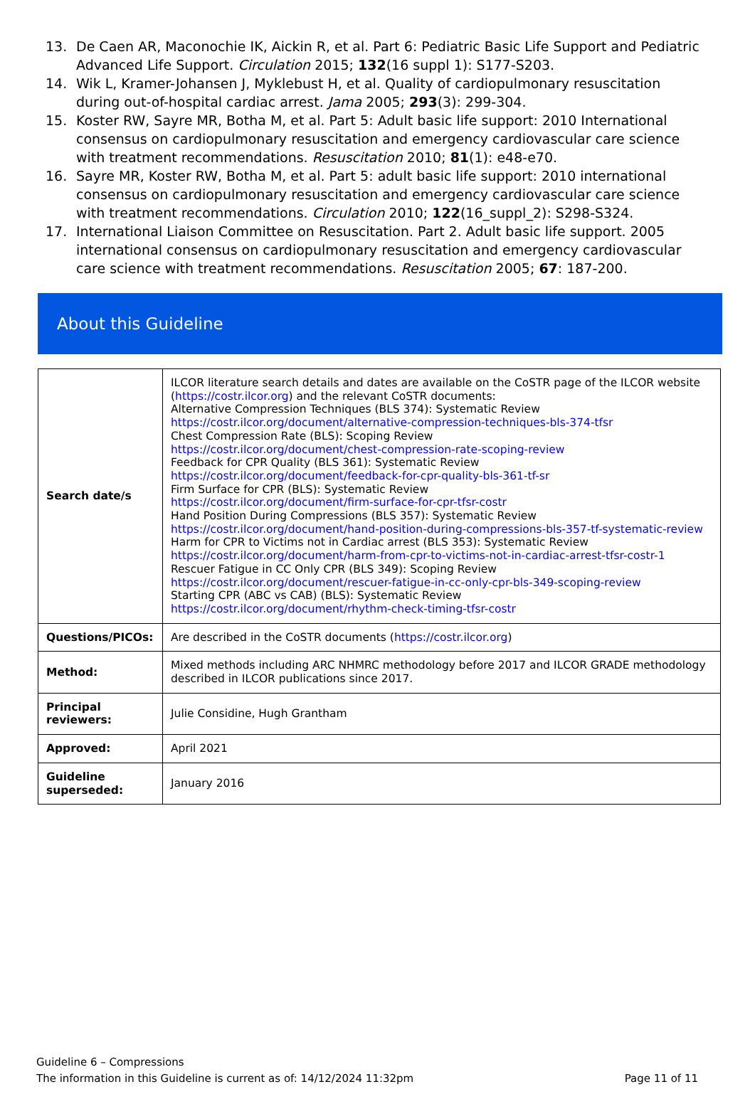13. De Caen AR, Maconochie IK, Aickin R, et al. Part 6: Pediatric Basic Life Support and Pediatric Advanced Life Support. Circulation 2015; 132(16 suppl 1): S177-S203.
14. Wik L, Kramer-Johansen J, Myklebust H, et al. Quality of cardiopulmonary resuscitation during out-of-hospital cardiac arrest. Jama 2005; 293(3): 299-304.
15. Koster RW, Sayre MR, Botha M, et al. Part 5: Adult basic life support: 2010 International consensus on cardiopulmonary resuscitation and emergency cardiovascular care science with treatment recommendations. Resuscitation 2010; 81(1): e48-e70.
16. Sayre MR, Koster RW, Botha M, et al. Part 5: adult basic life support: 2010 international consensus on cardiopulmonary resuscitation and emergency cardiovascular care science with treatment recommendations. Circulation 2010; 122(16_suppl_2): S298-S324.
17. International Liaison Committee on Resuscitation. Part 2. Adult basic life support. 2005 international consensus on cardiopulmonary resuscitation and emergency cardiovascular care science with treatment recommendations. Resuscitation 2005; 67: 187-200.
About this Guideline
| Search date/s | ILCOR literature search details and dates are available on the CoSTR page of the ILCOR website ( https://costr.ilcor.org ) and the relevant CoSTR documents: Alternative Compression Techniques (BLS 374): Systematic Review https://costr.ilcor.org/document/alternative-compression-techniques-bls-374-tfsr Chest Compression Rate (BLS): Scoping Review https://costr.ilcor.org/document/chest-compression-rate-scoping-review Feedback for CPR Quality (BLS 361): Systematic Review https://costr.ilcor.org/document/feedback-for-cpr-quality-bls-361-tf-sr Firm Surface for CPR (BLS): Systematic Review https://costr.ilcor.org/document/firm-surface-for-cpr-tfsr-costr Hand Position During Compressions (BLS 357): Systematic Review https://costr.ilcor.org/document/hand-position-during-compressions-bls-357-tf-systematic-review Harm for CPR to Victims not in Cardiac arrest (BLS 353): Systematic Review https://costr.ilcor.org/document/harm-from-cpr-to-victims-not-in-cardiac-arrest-tfsr-costr-1 Rescuer Fatigue in CC Only CPR (BLS 349): Scoping Review https://costr.ilcor.org/document/rescuer-fatigue-in-cc-only-cpr-bls-349-scoping-review Starting CPR (ABC vs CAB) (BLS): Systematic Review https://costr.ilcor.org/document/rhythm-check-timing-tfsr-costr |
| Questions/PICOs: | Are described in the CoSTR documents ( https://costr.ilcor.org ) |
| Method: | Mixed methods including ARC NHMRC methodology before 2017 and ILCOR GRADE methodology described in ILCOR publications since 2017. |
| Principal reviewers: | Julie Considine, Hugh Grantham |
| Approved: | April 2021 |
| Guideline superseded: | January 2016 |
Guideline 6 – Compressions
The information in this Guideline is current as of: 14/12/2024 11:32pm Page 11 of 11